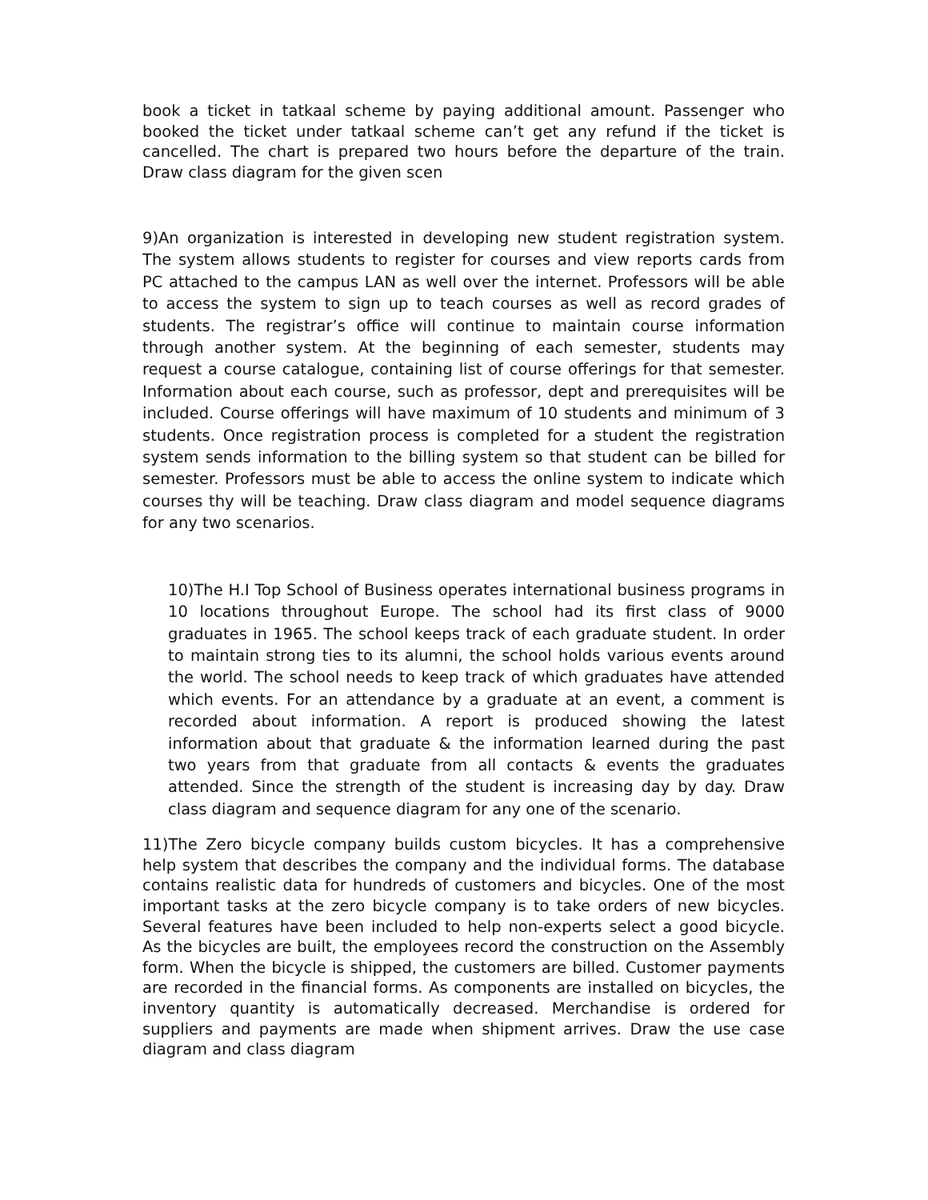book a ticket in tatkaal scheme by paying additional amount. Passenger who booked the ticket under tatkaal scheme can’t get any refund if the ticket is cancelled. The chart is prepared two hours before the departure of the train. Draw class diagram for the given scen
9)An organization is interested in developing new student registration system. The system allows students to register for courses and view reports cards from PC attached to the campus LAN as well over the internet. Professors will be able to access the system to sign up to teach courses as well as record grades of students. The registrar’s office will continue to maintain course information through another system. At the beginning of each semester, students may request a course catalogue, containing list of course offerings for that semester. Information about each course, such as professor, dept and prerequisites will be included. Course offerings will have maximum of 10 students and minimum of 3 students. Once registration process is completed for a student the registration system sends information to the billing system so that student can be billed for semester. Professors must be able to access the online system to indicate which courses thy will be teaching. Draw class diagram and model sequence diagrams for any two scenarios.
10)The H.I Top School of Business operates international business programs in 10 locations throughout Europe. The school had its first class of 9000 graduates in 1965. The school keeps track of each graduate student. In order to maintain strong ties to its alumni, the school holds various events around the world. The school needs to keep track of which graduates have attended which events. For an attendance by a graduate at an event, a comment is recorded about information. A report is produced showing the latest information about that graduate & the information learned during the past two years from that graduate from all contacts & events the graduates attended. Since the strength of the student is increasing day by day. Draw class diagram and sequence diagram for any one of the scenario.
11)The Zero bicycle company builds custom bicycles. It has a comprehensive help system that describes the company and the individual forms. The database contains realistic data for hundreds of customers and bicycles. One of the most important tasks at the zero bicycle company is to take orders of new bicycles. Several features have been included to help non-experts select a good bicycle. As the bicycles are built, the employees record the construction on the Assembly form. When the bicycle is shipped, the customers are billed. Customer payments are recorded in the financial forms. As components are installed on bicycles, the inventory quantity is automatically decreased. Merchandise is ordered for suppliers and payments are made when shipment arrives. Draw the use case diagram and class diagram